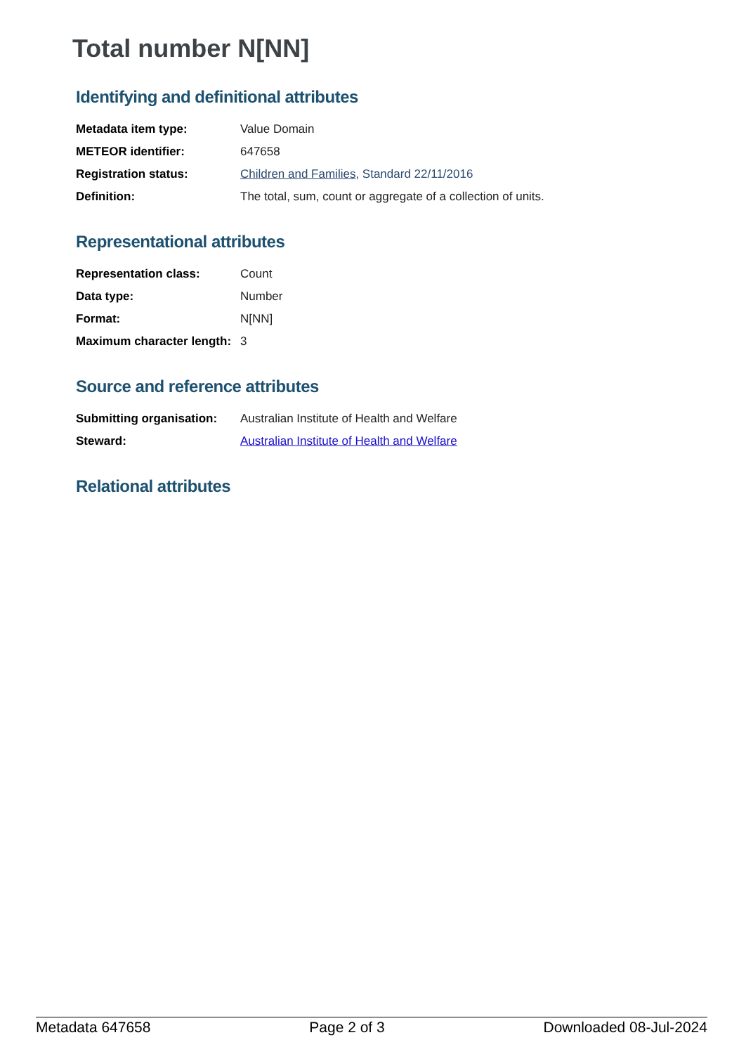Total number N[NN]
Identifying and definitional attributes
| Metadata item type: | Value Domain |
| METEOR identifier: | 647658 |
| Registration status: | Children and Families , Standard 22/11/2016 |
| Definition: | The total, sum, count or aggregate of a collection of units. |
Representational attributes
| Representation class: | Count |
| Data type: | Number |
| Format: | N[NN] |
| Maximum character length: | 3 |
Source and reference attributes
| Submitting organisation: | Australian Institute of Health and Welfare |
| Steward: | Australian Institute of Health and Welfare |
Relational attributes
Metadata 647658 Page 2 of 3 Downloaded 08-Jul-2024